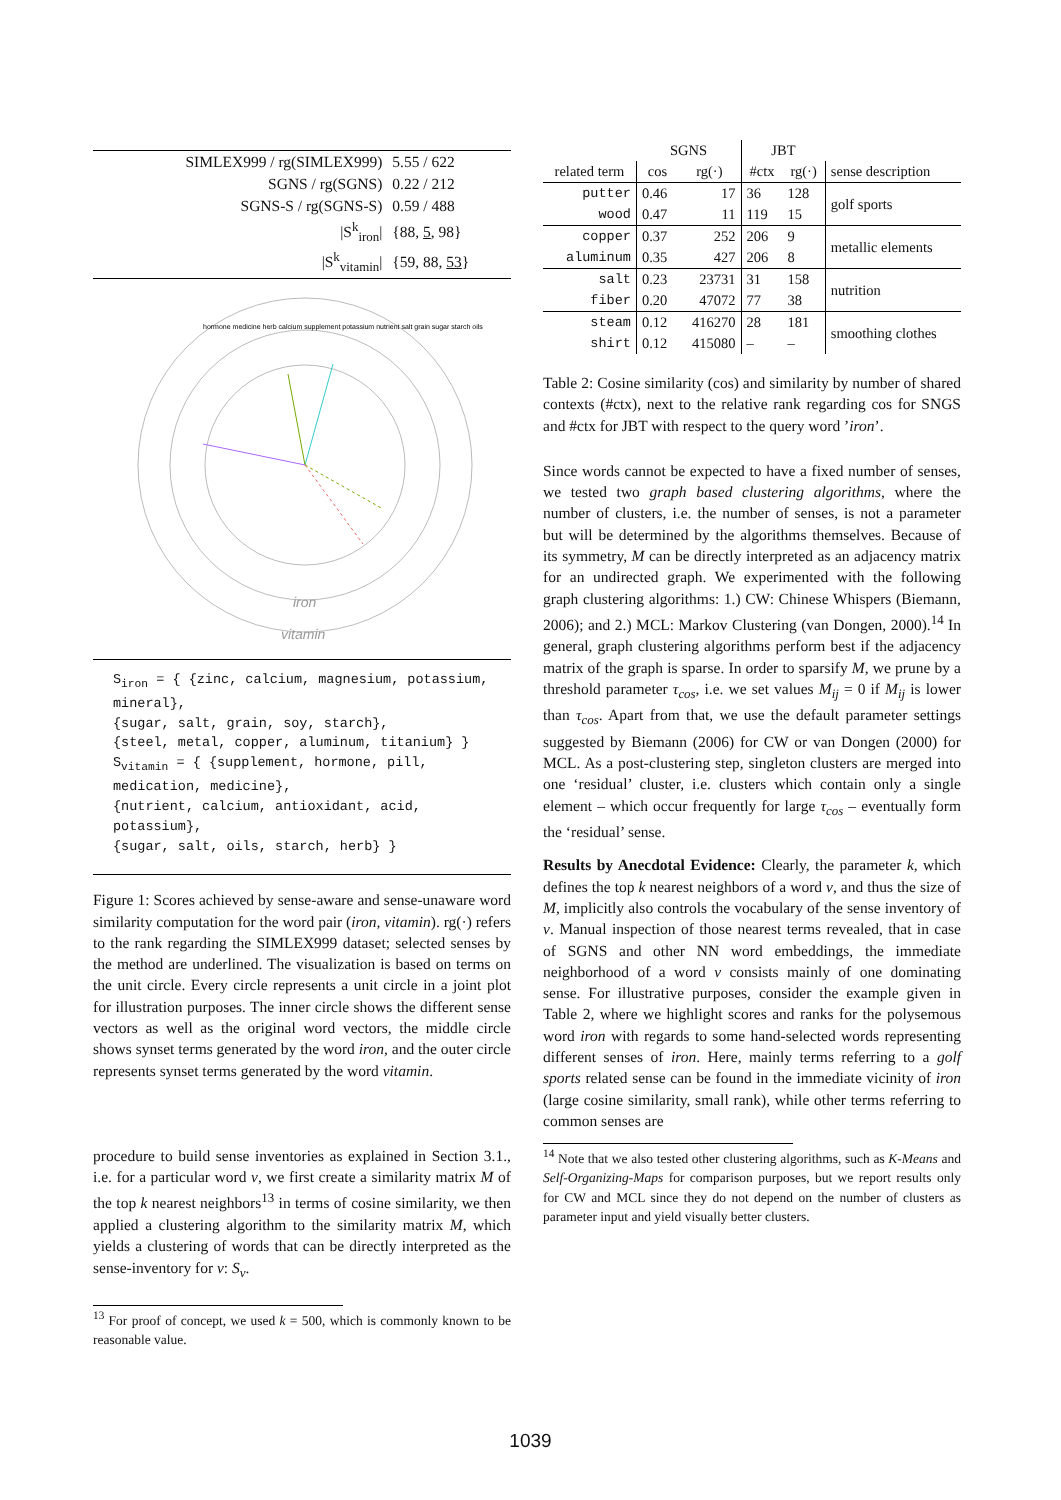| SIMLEX999 / rg(SIMLEX999) | 5.55 / 622 |
| SGNS / rg(SGNS) | 0.22 / 212 |
| SGNS-S / rg(SGNS-S) | 0.59 / 488 |
| /S<sup>k</sup><sub>iron</sub>/ | {88, 5 , 98} |
| /S<sup>k</sup><sub>vitamin</sub>/ | {59, 88, 53 } |
iron
vitamin
hormone medicine herb calcium supplement potassium nutrient salt grain sugar starch oils
S<sub>iron</sub> = { {zinc, calcium, magnesium, potassium, mineral},
{sugar, salt, grain, soy, starch},
{steel, metal, copper, aluminum, titanium} }
S<sub>vitamin</sub> = { {supplement, hormone, pill, medication, medicine},
{nutrient, calcium, antioxidant, acid, potassium},
{sugar, salt, oils, starch, herb} }
Figure 1: Scores achieved by sense-aware and sense-unaware word similarity computation for the word pair (iron, vitamin). rg(·) refers to the rank regarding the SIMLEX999 dataset; selected senses by the method are underlined. The visualization is based on terms on the unit circle. Every circle represents a unit circle in a joint plot for illustration purposes. The inner circle shows the different sense vectors as well as the original word vectors, the middle circle shows synset terms generated by the word iron, and the outer circle represents synset terms generated by the word vitamin.
procedure to build sense inventories as explained in Section 3.1., i.e. for a particular word v, we first create a similarity matrix M of the top k nearest neighbors<sup>13</sup> in terms of cosine similarity, we then applied a clustering algorithm to the similarity matrix M, which yields a clustering of words that can be directly interpreted as the sense-inventory for v: S<sub>v</sub>.
<sup>13</sup> For proof of concept, we used k = 500, which is commonly known to be reasonable value.
| | SGNS | | JBT | | |
| --- | --- | --- | --- | --- | --- |
| related term | cos | rg(·) | #ctx | rg(·) | sense description |
| putter | 0.46 | 17 | 36 | 128 | golf sports |
| wood | 0.47 | 11 | 119 | 15 | |
| copper | 0.37 | 252 | 206 | 9 | metallic elements |
| aluminum | 0.35 | 427 | 206 | 8 | |
| salt | 0.23 | 23731 | 31 | 158 | nutrition |
| fiber | 0.20 | 47072 | 77 | 38 | |
| steam | 0.12 | 416270 | 28 | 181 | smoothing clothes |
| shirt | 0.12 | 415080 | – | – | |
Table 2: Cosine similarity (cos) and similarity by number of shared contexts (#ctx), next to the relative rank regarding cos for SNGS and #ctx for JBT with respect to the query word ’iron’.
Since words cannot be expected to have a fixed number of senses, we tested two graph based clustering algorithms, where the number of clusters, i.e. the number of senses, is not a parameter but will be determined by the algorithms themselves. Because of its symmetry, M can be directly interpreted as an adjacency matrix for an undirected graph. We experimented with the following graph clustering algorithms: 1.) CW: Chinese Whispers (Biemann, 2006); and 2.) MCL: Markov Clustering (van Dongen, 2000).<sup>14</sup> In general, graph clustering algorithms perform best if the adjacency matrix of the graph is sparse. In order to sparsify M, we prune by a threshold parameter τ<sub>cos</sub>, i.e. we set values M<sub>ij</sub> = 0 if M<sub>ij</sub> is lower than τ<sub>cos</sub>. Apart from that, we use the default parameter settings suggested by Biemann (2006) for CW or van Dongen (2000) for MCL. As a post-clustering step, singleton clusters are merged into one ‘residual’ cluster, i.e. clusters which contain only a single element – which occur frequently for large τ<sub>cos</sub> – eventually form the ‘residual’ sense.
Results by Anecdotal Evidence: Clearly, the parameter k, which defines the top k nearest neighbors of a word v, and thus the size of M, implicitly also controls the vocabulary of the sense inventory of v. Manual inspection of those nearest terms revealed, that in case of SGNS and other NN word embeddings, the immediate neighborhood of a word v consists mainly of one dominating sense. For illustrative purposes, consider the example given in Table 2, where we highlight scores and ranks for the polysemous word iron with regards to some hand-selected words representing different senses of iron. Here, mainly terms referring to a golf sports related sense can be found in the immediate vicinity of iron (large cosine similarity, small rank), while other terms referring to common senses are
<sup>14</sup> Note that we also tested other clustering algorithms, such as K-Means and Self-Organizing-Maps for comparison purposes, but we report results only for CW and MCL since they do not depend on the number of clusters as parameter input and yield visually better clusters.
1039